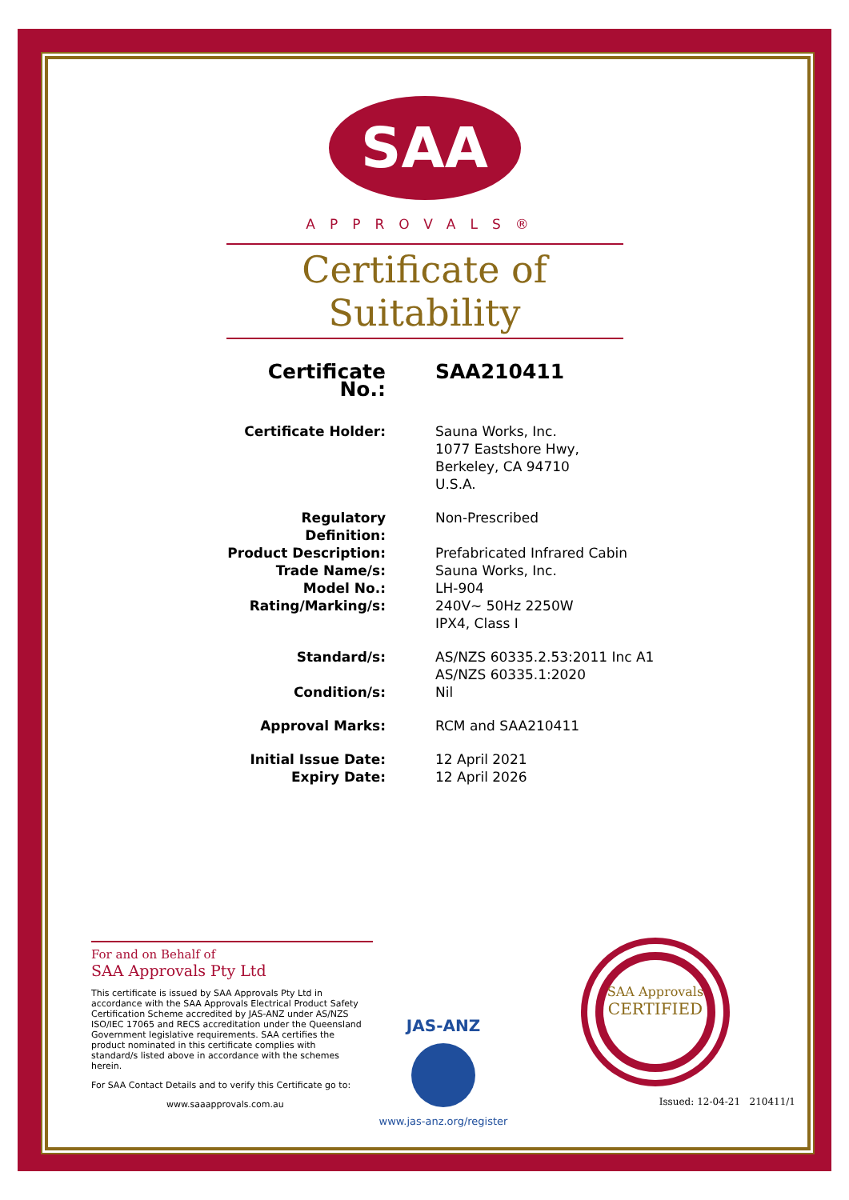SAA
APPROVALS®
Certificate of Suitability
| Certificate No.: | SAA210411 |
| Certificate Holder: | Sauna Works, Inc. 1077 Eastshore Hwy, Berkeley, CA 94710 U.S.A. |
| Regulatory Definition: | Non-Prescribed |
| Product Description: | Prefabricated Infrared Cabin |
| Trade Name/s: | Sauna Works, Inc. |
| Model No.: | LH-904 |
| Rating/Marking/s: | 240V~ 50Hz 2250W IPX4, Class I |
| Standard/s: | AS/NZS 60335.2.53:2011 Inc A1 AS/NZS 60335.1:2020 |
| Condition/s: | Nil |
| Approval Marks: | RCM and SAA210411 |
| Initial Issue Date: | 12 April 2021 |
| Expiry Date: | 12 April 2026 |
For and on Behalf of
SAA Approvals Pty Ltd
This certificate is issued by SAA Approvals Pty Ltd in accordance with the SAA Approvals Electrical Product Safety Certification Scheme accredited by JAS-ANZ under AS/NZS ISO/IEC 17065 and RECS accreditation under the Queensland Government legislative requirements. SAA certifies the product nominated in this certificate complies with standard/s listed above in accordance with the schemes herein.
For SAA Contact Details and to verify this Certificate go to:
www.saaapprovals.com.au
JAS-ANZ
www.jas-anz.org/register
SAA Approvals
CERTIFIED
Issued: 12-04-21 210411/1